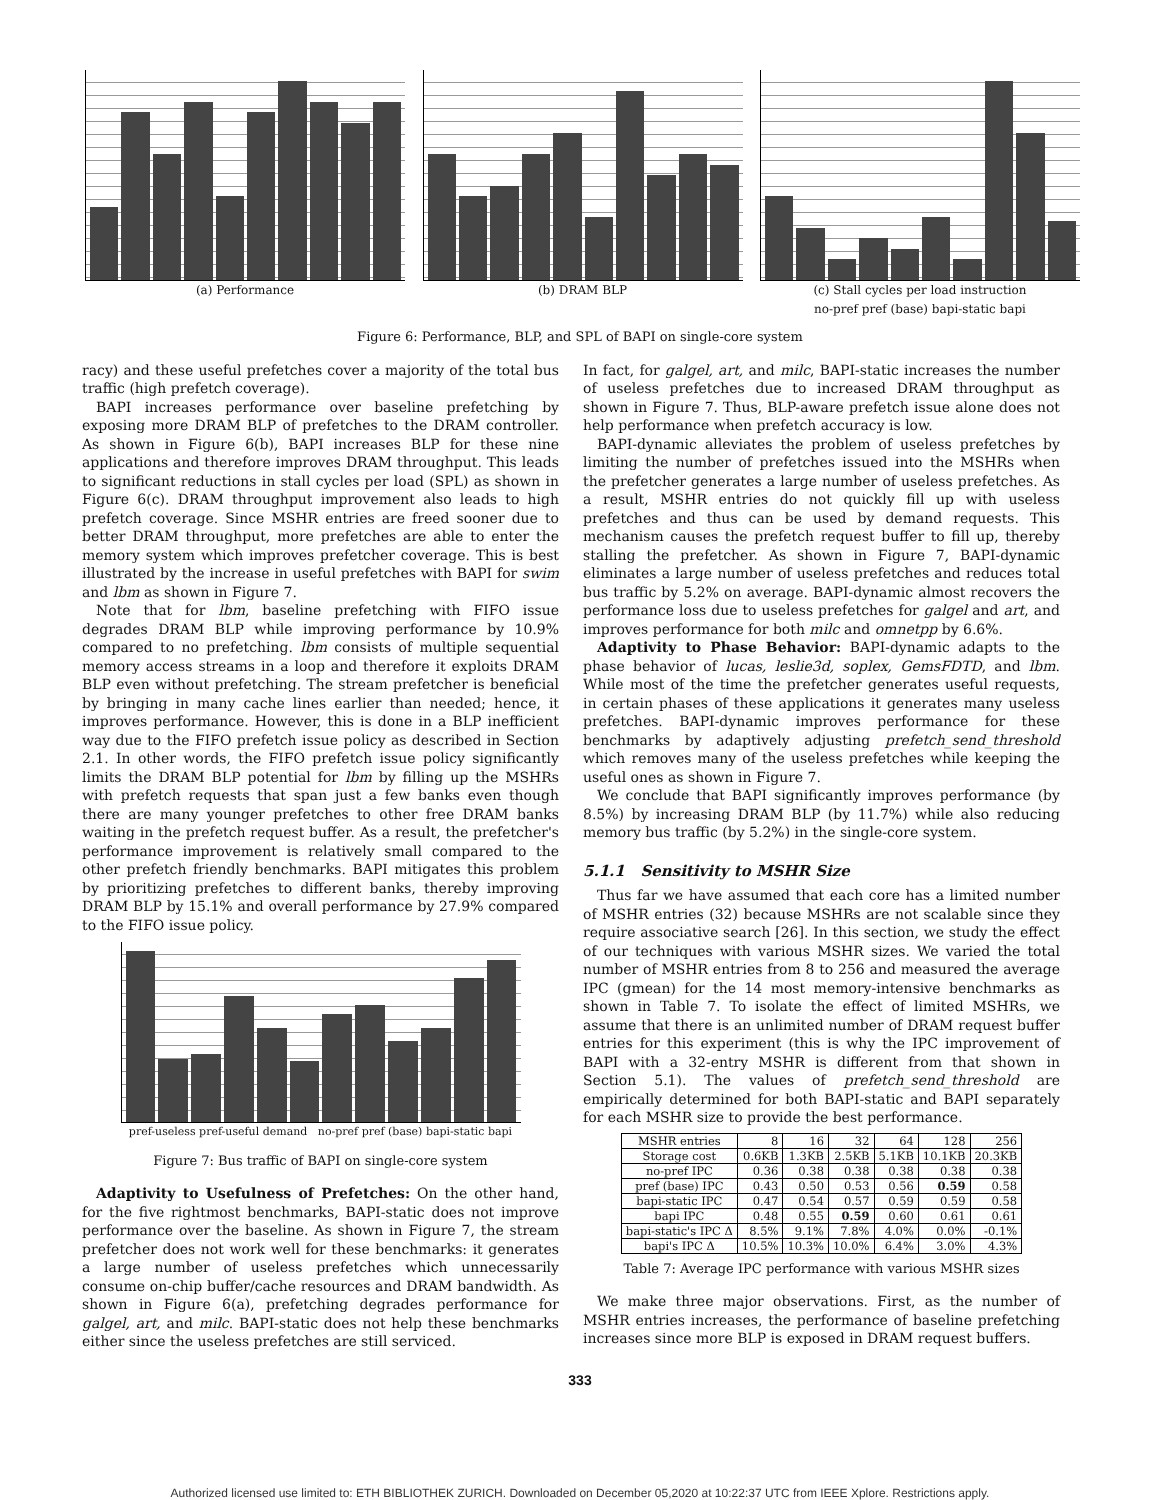(a) Performance (b) DRAM BLP (c) Stall cycles per load instruction
no-pref pref (base) bapi-static bapi
Figure 6: Performance, BLP, and SPL of BAPI on single-core system
racy) and these useful prefetches cover a majority of the total bus traffic (high prefetch coverage).
BAPI increases performance over baseline prefetching by exposing more DRAM BLP of prefetches to the DRAM controller. As shown in Figure 6(b), BAPI increases BLP for these nine applications and therefore improves DRAM throughput. This leads to significant reductions in stall cycles per load (SPL) as shown in Figure 6(c). DRAM throughput improvement also leads to high prefetch coverage. Since MSHR entries are freed sooner due to better DRAM throughput, more prefetches are able to enter the memory system which improves prefetcher coverage. This is best illustrated by the increase in useful prefetches with BAPI for swim and lbm as shown in Figure 7.
Note that for lbm, baseline prefetching with FIFO issue degrades DRAM BLP while improving performance by 10.9% compared to no prefetching. lbm consists of multiple sequential memory access streams in a loop and therefore it exploits DRAM BLP even without prefetching. The stream prefetcher is beneficial by bringing in many cache lines earlier than needed; hence, it improves performance. However, this is done in a BLP inefficient way due to the FIFO prefetch issue policy as described in Section 2.1. In other words, the FIFO prefetch issue policy significantly limits the DRAM BLP potential for lbm by filling up the MSHRs with prefetch requests that span just a few banks even though there are many younger prefetches to other free DRAM banks waiting in the prefetch request buffer. As a result, the prefetcher's performance improvement is relatively small compared to the other prefetch friendly benchmarks. BAPI mitigates this problem by prioritizing prefetches to different banks, thereby improving DRAM BLP by 15.1% and overall performance by 27.9% compared to the FIFO issue policy.
pref-useless pref-useful demand no-pref pref (base) bapi-static bapi
Figure 7: Bus traffic of BAPI on single-core system
Adaptivity to Usefulness of Prefetches: On the other hand, for the five rightmost benchmarks, BAPI-static does not improve performance over the baseline. As shown in Figure 7, the stream prefetcher does not work well for these benchmarks: it generates a large number of useless prefetches which unnecessarily consume on-chip buffer/cache resources and DRAM bandwidth. As shown in Figure 6(a), prefetching degrades performance for galgel, art, and milc. BAPI-static does not help these benchmarks either since the useless prefetches are still serviced.
In fact, for galgel, art, and milc, BAPI-static increases the number of useless prefetches due to increased DRAM throughput as shown in Figure 7. Thus, BLP-aware prefetch issue alone does not help performance when prefetch accuracy is low.
BAPI-dynamic alleviates the problem of useless prefetches by limiting the number of prefetches issued into the MSHRs when the prefetcher generates a large number of useless prefetches. As a result, MSHR entries do not quickly fill up with useless prefetches and thus can be used by demand requests. This mechanism causes the prefetch request buffer to fill up, thereby stalling the prefetcher. As shown in Figure 7, BAPI-dynamic eliminates a large number of useless prefetches and reduces total bus traffic by 5.2% on average. BAPI-dynamic almost recovers the performance loss due to useless prefetches for galgel and art, and improves performance for both milc and omnetpp by 6.6%.
Adaptivity to Phase Behavior: BAPI-dynamic adapts to the phase behavior of lucas, leslie3d, soplex, GemsFDTD, and lbm. While most of the time the prefetcher generates useful requests, in certain phases of these applications it generates many useless prefetches. BAPI-dynamic improves performance for these benchmarks by adaptively adjusting prefetch_send_threshold which removes many of the useless prefetches while keeping the useful ones as shown in Figure 7.
We conclude that BAPI significantly improves performance (by 8.5%) by increasing DRAM BLP (by 11.7%) while also reducing memory bus traffic (by 5.2%) in the single-core system.
5.1.1 Sensitivity to MSHR Size
Thus far we have assumed that each core has a limited number of MSHR entries (32) because MSHRs are not scalable since they require associative search [26]. In this section, we study the effect of our techniques with various MSHR sizes. We varied the total number of MSHR entries from 8 to 256 and measured the average IPC (gmean) for the 14 most memory-intensive benchmarks as shown in Table 7. To isolate the effect of limited MSHRs, we assume that there is an unlimited number of DRAM request buffer entries for this experiment (this is why the IPC improvement of BAPI with a 32-entry MSHR is different from that shown in Section 5.1). The values of prefetch_send_threshold are empirically determined for both BAPI-static and BAPI separately for each MSHR size to provide the best performance.
| MSHR entries | 8 | 16 | 32 | 64 | 128 | 256 |
| Storage cost | 0.6KB | 1.3KB | 2.5KB | 5.1KB | 10.1KB | 20.3KB |
| no-pref IPC | 0.36 | 0.38 | 0.38 | 0.38 | 0.38 | 0.38 |
| pref (base) IPC | 0.43 | 0.50 | 0.53 | 0.56 | 0.59 | 0.58 |
| bapi-static IPC | 0.47 | 0.54 | 0.57 | 0.59 | 0.59 | 0.58 |
| bapi IPC | 0.48 | 0.55 | 0.59 | 0.60 | 0.61 | 0.61 |
| bapi-static's IPC Δ | 8.5% | 9.1% | 7.8% | 4.0% | 0.0% | -0.1% |
| bapi's IPC Δ | 10.5% | 10.3% | 10.0% | 6.4% | 3.0% | 4.3% |
Table 7: Average IPC performance with various MSHR sizes
We make three major observations. First, as the number of MSHR entries increases, the performance of baseline prefetching increases since more BLP is exposed in DRAM request buffers.
333
Authorized licensed use limited to: ETH BIBLIOTHEK ZURICH. Downloaded on December 05,2020 at 10:22:37 UTC from IEEE Xplore. Restrictions apply.